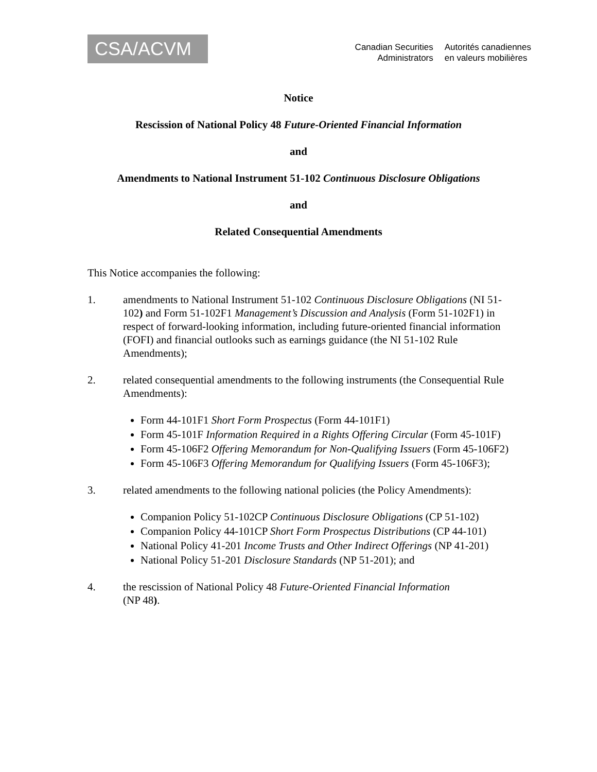CSA/ACVM
Canadian Securities
Administrators
Autorités canadiennes
en valeurs mobilières
Notice
Rescission of National Policy 48 Future-Oriented Financial Information
and
Amendments to National Instrument 51-102 Continuous Disclosure Obligations
and
Related Consequential Amendments
This Notice accompanies the following:
1. amendments to National Instrument 51-102 Continuous Disclosure Obligations (NI 51-102) and Form 51-102F1 Management’s Discussion and Analysis (Form 51-102F1) in respect of forward-looking information, including future-oriented financial information (FOFI) and financial outlooks such as earnings guidance (the NI 51-102 Rule Amendments);
2. related consequential amendments to the following instruments (the Consequential Rule Amendments):
Form 44-101F1 Short Form Prospectus (Form 44-101F1)
Form 45-101F Information Required in a Rights Offering Circular (Form 45-101F)
Form 45-106F2 Offering Memorandum for Non-Qualifying Issuers (Form 45-106F2)
Form 45-106F3 Offering Memorandum for Qualifying Issuers (Form 45-106F3);
3. related amendments to the following national policies (the Policy Amendments):
Companion Policy 51-102CP Continuous Disclosure Obligations (CP 51-102)
Companion Policy 44-101CP Short Form Prospectus Distributions (CP 44-101)
National Policy 41-201 Income Trusts and Other Indirect Offerings (NP 41-201)
National Policy 51-201 Disclosure Standards (NP 51-201); and
4. the rescission of National Policy 48 Future-Oriented Financial Information
(NP 48).